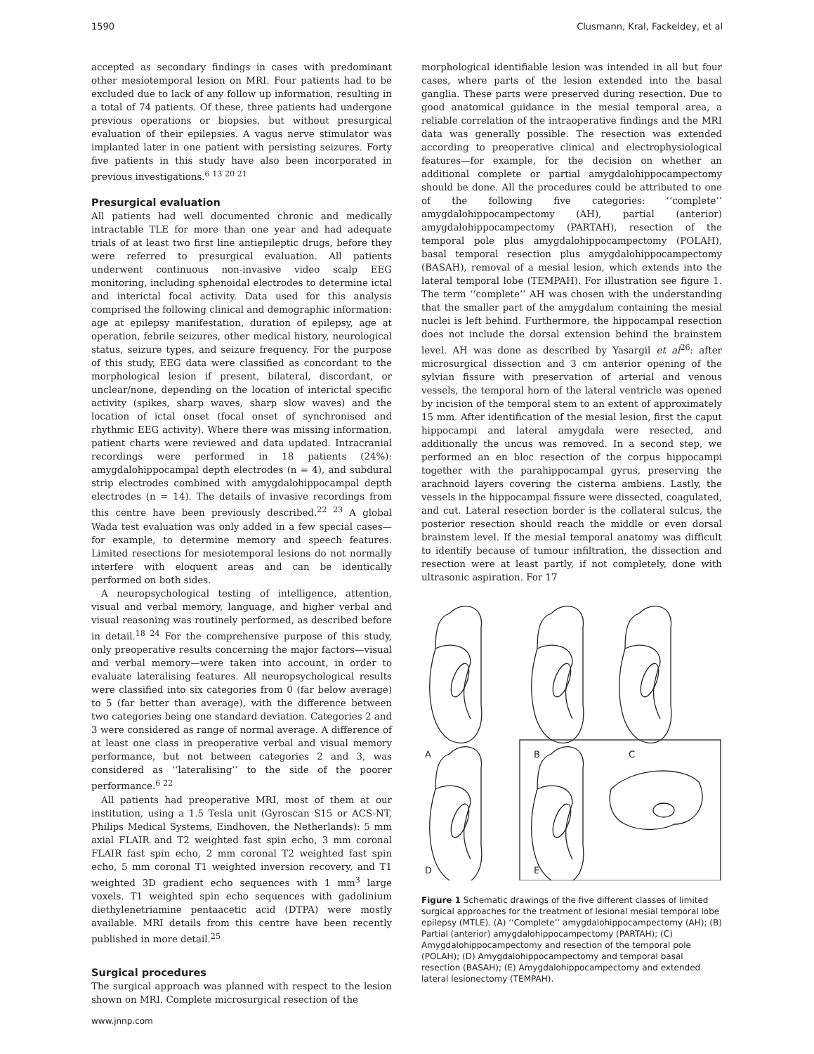1590 Clusmann, Kral, Fackeldey, et al
accepted as secondary findings in cases with predominant other mesiotemporal lesion on MRI. Four patients had to be excluded due to lack of any follow up information, resulting in a total of 74 patients. Of these, three patients had undergone previous operations or biopsies, but without presurgical evaluation of their epilepsies. A vagus nerve stimulator was implanted later in one patient with persisting seizures. Forty five patients in this study have also been incorporated in previous investigations.<sup>6 13 20 21</sup>
Presurgical evaluation
All patients had well documented chronic and medically intractable TLE for more than one year and had adequate trials of at least two first line antiepileptic drugs, before they were referred to presurgical evaluation. All patients underwent continuous non-invasive video scalp EEG monitoring, including sphenoidal electrodes to determine ictal and interictal focal activity. Data used for this analysis comprised the following clinical and demographic information: age at epilepsy manifestation, duration of epilepsy, age at operation, febrile seizures, other medical history, neurological status, seizure types, and seizure frequency. For the purpose of this study, EEG data were classified as concordant to the morphological lesion if present, bilateral, discordant, or unclear/none, depending on the location of interictal specific activity (spikes, sharp waves, sharp slow waves) and the location of ictal onset (focal onset of synchronised and rhythmic EEG activity). Where there was missing information, patient charts were reviewed and data updated. Intracranial recordings were performed in 18 patients (24%): amygdalohippocampal depth electrodes (n = 4), and subdural strip electrodes combined with amygdalohippocampal depth electrodes (n = 14). The details of invasive recordings from this centre have been previously described.<sup>22 23</sup> A global Wada test evaluation was only added in a few special cases—for example, to determine memory and speech features. Limited resections for mesiotemporal lesions do not normally interfere with eloquent areas and can be identically performed on both sides.
A neuropsychological testing of intelligence, attention, visual and verbal memory, language, and higher verbal and visual reasoning was routinely performed, as described before in detail.<sup>18 24</sup> For the comprehensive purpose of this study, only preoperative results concerning the major factors—visual and verbal memory—were taken into account, in order to evaluate lateralising features. All neuropsychological results were classified into six categories from 0 (far below average) to 5 (far better than average), with the difference between two categories being one standard deviation. Categories 2 and 3 were considered as range of normal average. A difference of at least one class in preoperative verbal and visual memory performance, but not between categories 2 and 3, was considered as ‘‘lateralising’’ to the side of the poorer performance.<sup>6 22</sup>
All patients had preoperative MRI, most of them at our institution, using a 1.5 Tesla unit (Gyroscan S15 or ACS-NT, Philips Medical Systems, Eindhoven, the Netherlands): 5 mm axial FLAIR and T2 weighted fast spin echo, 3 mm coronal FLAIR fast spin echo, 2 mm coronal T2 weighted fast spin echo, 5 mm coronal T1 weighted inversion recovery, and T1 weighted 3D gradient echo sequences with 1 mm<sup>3</sup> large voxels. T1 weighted spin echo sequences with gadolinium diethylenetriamine pentaacetic acid (DTPA) were mostly available. MRI details from this centre have been recently published in more detail.<sup>25</sup>
Surgical procedures
The surgical approach was planned with respect to the lesion shown on MRI. Complete microsurgical resection of the
morphological identifiable lesion was intended in all but four cases, where parts of the lesion extended into the basal ganglia. These parts were preserved during resection. Due to good anatomical guidance in the mesial temporal area, a reliable correlation of the intraoperative findings and the MRI data was generally possible. The resection was extended according to preoperative clinical and electrophysiological features—for example, for the decision on whether an additional complete or partial amygdalohippocampectomy should be done. All the procedures could be attributed to one of the following five categories: ‘‘complete’’ amygdalohippocampectomy (AH), partial (anterior) amygdalohippocampectomy (PARTAH), resection of the temporal pole plus amygdalohippocampectomy (POLAH), basal temporal resection plus amygdalohippocampectomy (BASAH), removal of a mesial lesion, which extends into the lateral temporal lobe (TEMPAH). For illustration see figure 1. The term ‘‘complete’’ AH was chosen with the understanding that the smaller part of the amygdalum containing the mesial nuclei is left behind. Furthermore, the hippocampal resection does not include the dorsal extension behind the brainstem level. AH was done as described by Yasargil et al<sup>26</sup>: after microsurgical dissection and 3 cm anterior opening of the sylvian fissure with preservation of arterial and venous vessels, the temporal horn of the lateral ventricle was opened by incision of the temporal stem to an extent of approximately 15 mm. After identification of the mesial lesion, first the caput hippocampi and lateral amygdala were resected, and additionally the uncus was removed. In a second step, we performed an en bloc resection of the corpus hippocampi together with the parahippocampal gyrus, preserving the arachnoid layers covering the cisterna ambiens. Lastly, the vessels in the hippocampal fissure were dissected, coagulated, and cut. Lateral resection border is the collateral sulcus, the posterior resection should reach the middle or even dorsal brainstem level. If the mesial temporal anatomy was difficult to identify because of tumour infiltration, the dissection and resection were at least partly, if not completely, done with ultrasonic aspiration. For 17
A
B
C
D
E
Figure 1 Schematic drawings of the five different classes of limited surgical approaches for the treatment of lesional mesial temporal lobe epilepsy (MTLE). (A) ‘‘Complete’’ amygdalohippocampectomy (AH); (B) Partial (anterior) amygdalohippocampectomy (PARTAH); (C) Amygdalohippocampectomy and resection of the temporal pole (POLAH); (D) Amygdalohippocampectomy and temporal basal resection (BASAH); (E) Amygdalohippocampectomy and extended lateral lesionectomy (TEMPAH).
www.jnnp.com